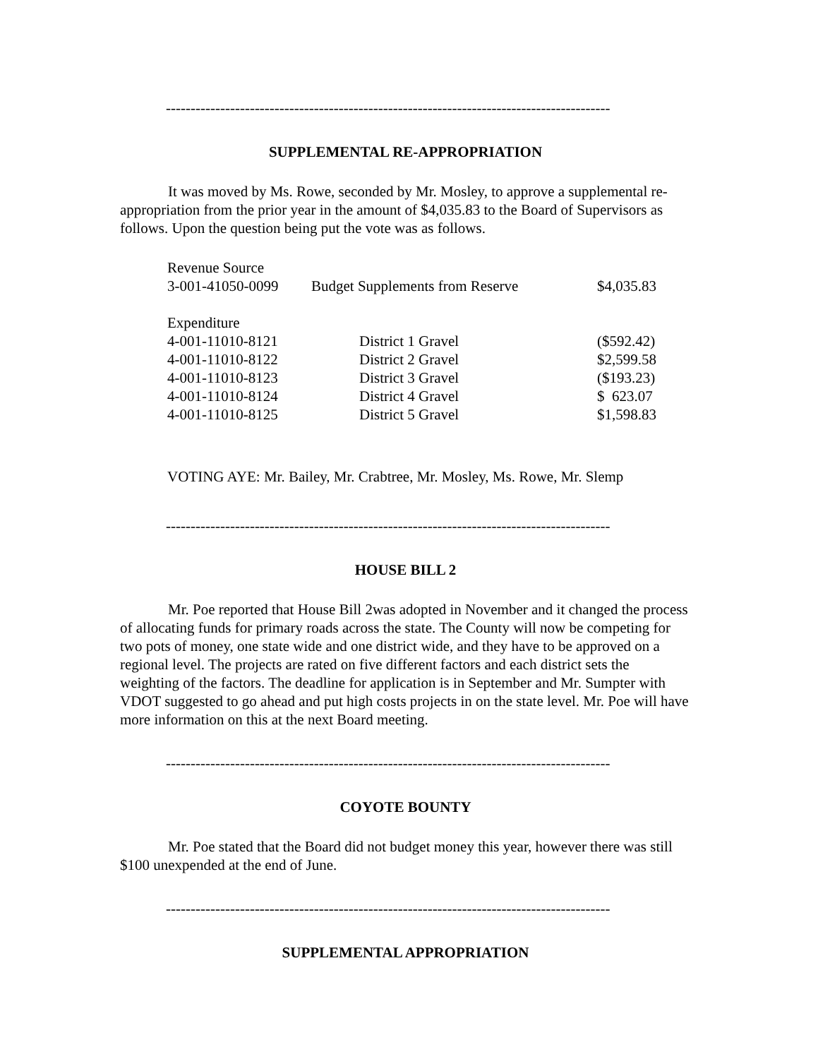------------------------------------------------------------------------------------------
SUPPLEMENTAL RE-APPROPRIATION
It was moved by Ms. Rowe, seconded by Mr. Mosley, to approve a supplemental re-appropriation from the prior year in the amount of $4,035.83 to the Board of Supervisors as follows. Upon the question being put the vote was as follows.
| Revenue Source | | |
| 3-001-41050-0099 | Budget Supplements from Reserve | $4,035.83 |
| Expenditure | | |
| 4-001-11010-8121 | District 1 Gravel | ($592.42) |
| 4-001-11010-8122 | District 2 Gravel | $2,599.58 |
| 4-001-11010-8123 | District 3 Gravel | ($193.23) |
| 4-001-11010-8124 | District 4 Gravel | $ 623.07 |
| 4-001-11010-8125 | District 5 Gravel | $1,598.83 |
VOTING AYE: Mr. Bailey, Mr. Crabtree, Mr. Mosley, Ms. Rowe, Mr. Slemp
------------------------------------------------------------------------------------------
HOUSE BILL 2
Mr. Poe reported that House Bill 2was adopted in November and it changed the process of allocating funds for primary roads across the state. The County will now be competing for two pots of money, one state wide and one district wide, and they have to be approved on a regional level. The projects are rated on five different factors and each district sets the weighting of the factors. The deadline for application is in September and Mr. Sumpter with VDOT suggested to go ahead and put high costs projects in on the state level. Mr. Poe will have more information on this at the next Board meeting.
------------------------------------------------------------------------------------------
COYOTE BOUNTY
Mr. Poe stated that the Board did not budget money this year, however there was still $100 unexpended at the end of June.
------------------------------------------------------------------------------------------
SUPPLEMENTAL APPROPRIATION